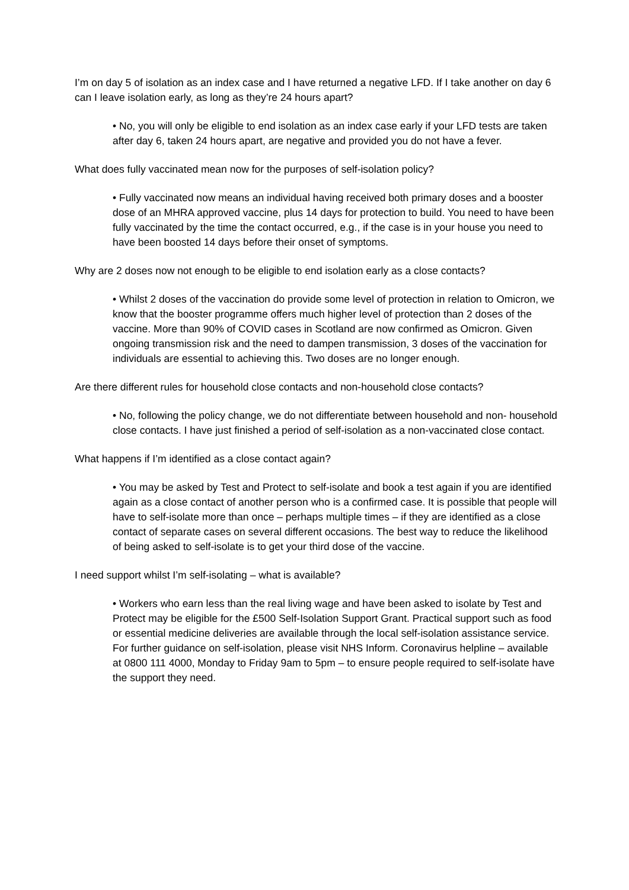I’m on day 5 of isolation as an index case and I have returned a negative LFD. If I take another on day 6 can I leave isolation early, as long as they’re 24 hours apart?
• No, you will only be eligible to end isolation as an index case early if your LFD tests are taken after day 6, taken 24 hours apart, are negative and provided you do not have a fever.
What does fully vaccinated mean now for the purposes of self-isolation policy?
• Fully vaccinated now means an individual having received both primary doses and a booster dose of an MHRA approved vaccine, plus 14 days for protection to build. You need to have been fully vaccinated by the time the contact occurred, e.g., if the case is in your house you need to have been boosted 14 days before their onset of symptoms.
Why are 2 doses now not enough to be eligible to end isolation early as a close contacts?
• Whilst 2 doses of the vaccination do provide some level of protection in relation to Omicron, we know that the booster programme offers much higher level of protection than 2 doses of the vaccine. More than 90% of COVID cases in Scotland are now confirmed as Omicron. Given ongoing transmission risk and the need to dampen transmission, 3 doses of the vaccination for individuals are essential to achieving this. Two doses are no longer enough.
Are there different rules for household close contacts and non-household close contacts?
• No, following the policy change, we do not differentiate between household and non- household close contacts. I have just finished a period of self-isolation as a non-vaccinated close contact.
What happens if I’m identified as a close contact again?
• You may be asked by Test and Protect to self-isolate and book a test again if you are identified again as a close contact of another person who is a confirmed case. It is possible that people will have to self-isolate more than once – perhaps multiple times – if they are identified as a close contact of separate cases on several different occasions. The best way to reduce the likelihood of being asked to self-isolate is to get your third dose of the vaccine.
I need support whilst I’m self-isolating – what is available?
• Workers who earn less than the real living wage and have been asked to isolate by Test and Protect may be eligible for the £500 Self-Isolation Support Grant. Practical support such as food or essential medicine deliveries are available through the local self-isolation assistance service. For further guidance on self-isolation, please visit NHS Inform. Coronavirus helpline – available at 0800 111 4000, Monday to Friday 9am to 5pm – to ensure people required to self-isolate have the support they need.